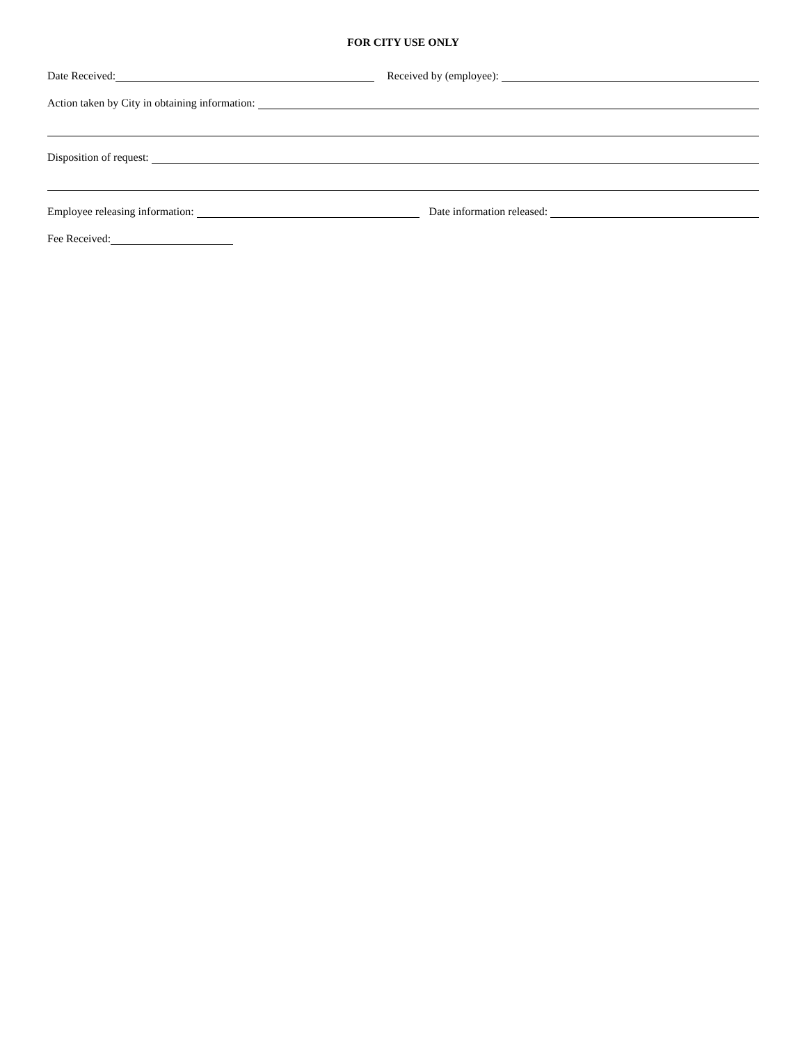FOR CITY USE ONLY
Date Received:
Received by (employee):
Action taken by City in obtaining information:
Disposition of request:
Employee releasing information:
Date information released:
Fee Received: